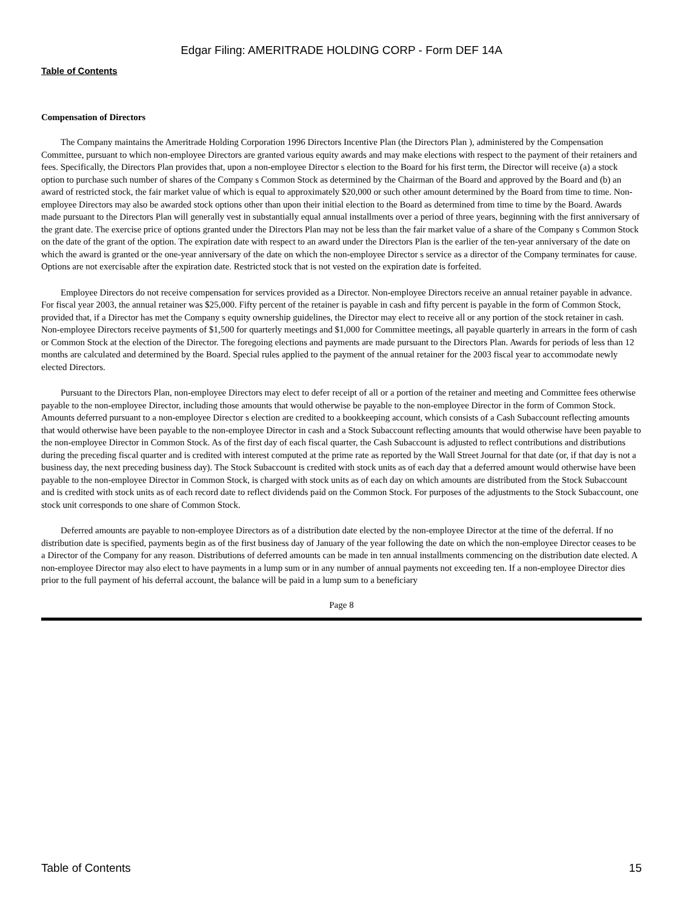Edgar Filing: AMERITRADE HOLDING CORP - Form DEF 14A
Table of Contents
Compensation of Directors
The Company maintains the Ameritrade Holding Corporation 1996 Directors Incentive Plan (the Directors Plan ), administered by the Compensation Committee, pursuant to which non-employee Directors are granted various equity awards and may make elections with respect to the payment of their retainers and fees. Specifically, the Directors Plan provides that, upon a non-employee Director s election to the Board for his first term, the Director will receive (a) a stock option to purchase such number of shares of the Company s Common Stock as determined by the Chairman of the Board and approved by the Board and (b) an award of restricted stock, the fair market value of which is equal to approximately $20,000 or such other amount determined by the Board from time to time. Non-employee Directors may also be awarded stock options other than upon their initial election to the Board as determined from time to time by the Board. Awards made pursuant to the Directors Plan will generally vest in substantially equal annual installments over a period of three years, beginning with the first anniversary of the grant date. The exercise price of options granted under the Directors Plan may not be less than the fair market value of a share of the Company s Common Stock on the date of the grant of the option. The expiration date with respect to an award under the Directors Plan is the earlier of the ten-year anniversary of the date on which the award is granted or the one-year anniversary of the date on which the non-employee Director s service as a director of the Company terminates for cause. Options are not exercisable after the expiration date. Restricted stock that is not vested on the expiration date is forfeited.
Employee Directors do not receive compensation for services provided as a Director. Non-employee Directors receive an annual retainer payable in advance. For fiscal year 2003, the annual retainer was $25,000. Fifty percent of the retainer is payable in cash and fifty percent is payable in the form of Common Stock, provided that, if a Director has met the Company s equity ownership guidelines, the Director may elect to receive all or any portion of the stock retainer in cash. Non-employee Directors receive payments of $1,500 for quarterly meetings and $1,000 for Committee meetings, all payable quarterly in arrears in the form of cash or Common Stock at the election of the Director. The foregoing elections and payments are made pursuant to the Directors Plan. Awards for periods of less than 12 months are calculated and determined by the Board. Special rules applied to the payment of the annual retainer for the 2003 fiscal year to accommodate newly elected Directors.
Pursuant to the Directors Plan, non-employee Directors may elect to defer receipt of all or a portion of the retainer and meeting and Committee fees otherwise payable to the non-employee Director, including those amounts that would otherwise be payable to the non-employee Director in the form of Common Stock. Amounts deferred pursuant to a non-employee Director s election are credited to a bookkeeping account, which consists of a Cash Subaccount reflecting amounts that would otherwise have been payable to the non-employee Director in cash and a Stock Subaccount reflecting amounts that would otherwise have been payable to the non-employee Director in Common Stock. As of the first day of each fiscal quarter, the Cash Subaccount is adjusted to reflect contributions and distributions during the preceding fiscal quarter and is credited with interest computed at the prime rate as reported by the Wall Street Journal for that date (or, if that day is not a business day, the next preceding business day). The Stock Subaccount is credited with stock units as of each day that a deferred amount would otherwise have been payable to the non-employee Director in Common Stock, is charged with stock units as of each day on which amounts are distributed from the Stock Subaccount and is credited with stock units as of each record date to reflect dividends paid on the Common Stock. For purposes of the adjustments to the Stock Subaccount, one stock unit corresponds to one share of Common Stock.
Deferred amounts are payable to non-employee Directors as of a distribution date elected by the non-employee Director at the time of the deferral. If no distribution date is specified, payments begin as of the first business day of January of the year following the date on which the non-employee Director ceases to be a Director of the Company for any reason. Distributions of deferred amounts can be made in ten annual installments commencing on the distribution date elected. A non-employee Director may also elect to have payments in a lump sum or in any number of annual payments not exceeding ten. If a non-employee Director dies prior to the full payment of his deferral account, the balance will be paid in a lump sum to a beneficiary
Page 8
Table of Contents 15